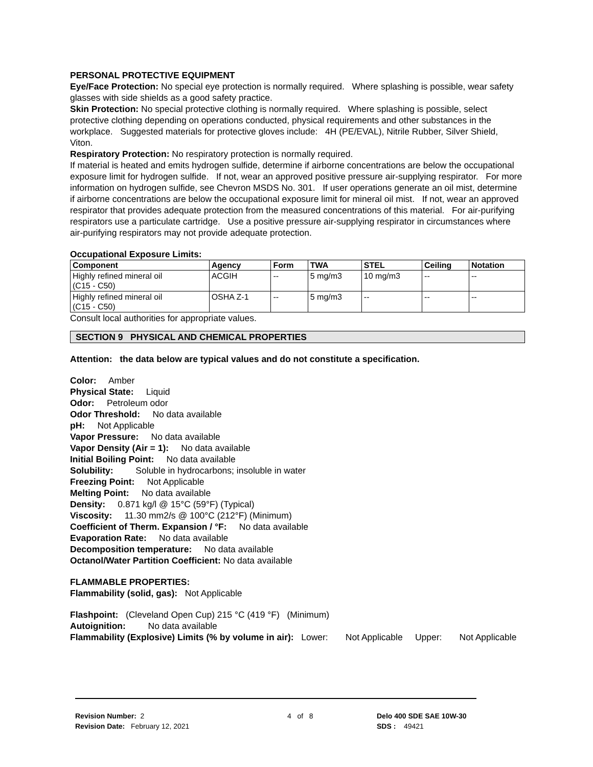PERSONAL PROTECTIVE EQUIPMENT
Eye/Face Protection: No special eye protection is normally required. Where splashing is possible, wear safety glasses with side shields as a good safety practice.
Skin Protection: No special protective clothing is normally required. Where splashing is possible, select protective clothing depending on operations conducted, physical requirements and other substances in the workplace. Suggested materials for protective gloves include: 4H (PE/EVAL), Nitrile Rubber, Silver Shield, Viton.
Respiratory Protection: No respiratory protection is normally required.
If material is heated and emits hydrogen sulfide, determine if airborne concentrations are below the occupational exposure limit for hydrogen sulfide. If not, wear an approved positive pressure air-supplying respirator. For more information on hydrogen sulfide, see Chevron MSDS No. 301. If user operations generate an oil mist, determine if airborne concentrations are below the occupational exposure limit for mineral oil mist. If not, wear an approved respirator that provides adequate protection from the measured concentrations of this material. For air-purifying respirators use a particulate cartridge. Use a positive pressure air-supplying respirator in circumstances where air-purifying respirators may not provide adequate protection.
Occupational Exposure Limits:
| Component | Agency | Form | TWA | STEL | Ceiling | Notation |
| --- | --- | --- | --- | --- | --- | --- |
| Highly refined mineral oil (C15 - C50) | ACGIH | -- | 5 mg/m3 | 10 mg/m3 | -- | -- |
| Highly refined mineral oil (C15 - C50) | OSHA Z-1 | -- | 5 mg/m3 | -- | -- | -- |
Consult local authorities for appropriate values.
SECTION 9 PHYSICAL AND CHEMICAL PROPERTIES
Attention: the data below are typical values and do not constitute a specification.
Color: Amber
Physical State: Liquid
Odor: Petroleum odor
Odor Threshold: No data available
pH: Not Applicable
Vapor Pressure: No data available
Vapor Density (Air = 1): No data available
Initial Boiling Point: No data available
Solubility: Soluble in hydrocarbons; insoluble in water
Freezing Point: Not Applicable
Melting Point: No data available
Density: 0.871 kg/l @ 15°C (59°F) (Typical)
Viscosity: 11.30 mm2/s @ 100°C (212°F) (Minimum)
Coefficient of Therm. Expansion / °F: No data available
Evaporation Rate: No data available
Decomposition temperature: No data available
Octanol/Water Partition Coefficient: No data available
FLAMMABLE PROPERTIES:
Flammability (solid, gas): Not Applicable
Flashpoint: (Cleveland Open Cup) 215 °C (419 °F) (Minimum)
Autoignition: No data available
Flammability (Explosive) Limits (% by volume in air): Lower: Not Applicable Upper: Not Applicable
Revision Number: 2
Revision Date: February 12, 2021
4 of 8 Delo 400 SDE SAE 10W-30
SDS : 49421